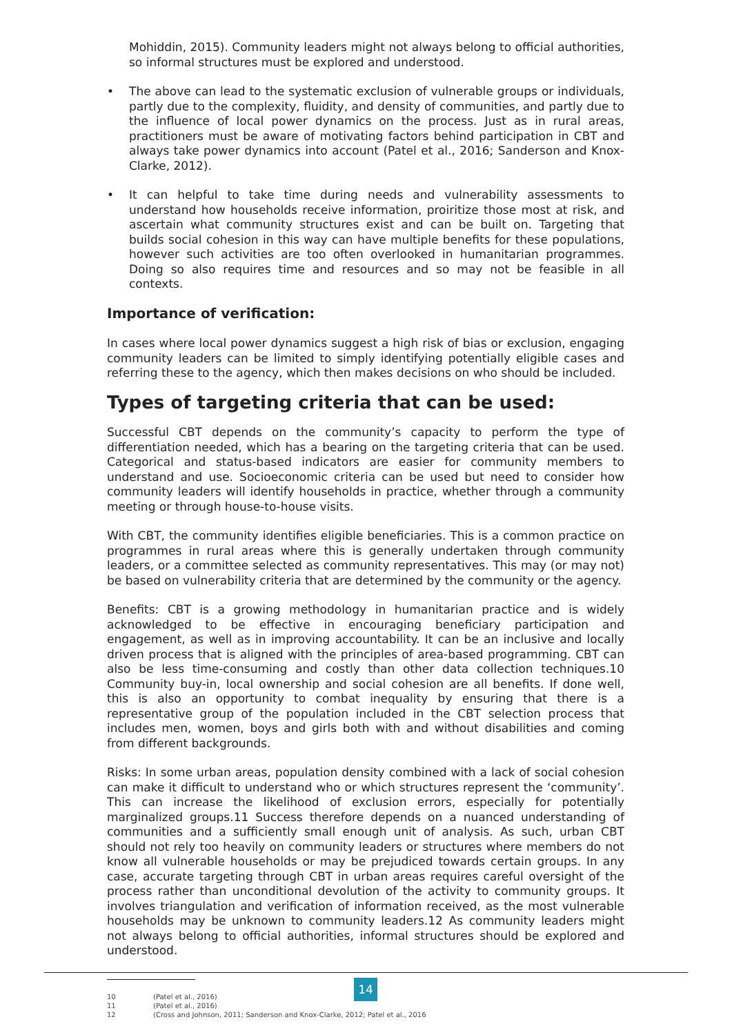Mohiddin, 2015). Community leaders might not always belong to official authorities, so informal structures must be explored and understood.
• The above can lead to the systematic exclusion of vulnerable groups or individuals, partly due to the complexity, fluidity, and density of communities, and partly due to the influence of local power dynamics on the process. Just as in rural areas, practitioners must be aware of motivating factors behind participation in CBT and always take power dynamics into account (Patel et al., 2016; Sanderson and Knox-Clarke, 2012).
• It can helpful to take time during needs and vulnerability assessments to understand how households receive information, proiritize those most at risk, and ascertain what community structures exist and can be built on. Targeting that builds social cohesion in this way can have multiple benefits for these populations, however such activities are too often overlooked in humanitarian programmes. Doing so also requires time and resources and so may not be feasible in all contexts.
Importance of verification:
In cases where local power dynamics suggest a high risk of bias or exclusion, engaging community leaders can be limited to simply identifying potentially eligible cases and referring these to the agency, which then makes decisions on who should be included.
Types of targeting criteria that can be used:
Successful CBT depends on the community’s capacity to perform the type of differentiation needed, which has a bearing on the targeting criteria that can be used. Categorical and status-based indicators are easier for community members to understand and use. Socioeconomic criteria can be used but need to consider how community leaders will identify households in practice, whether through a community meeting or through house-to-house visits.
With CBT, the community identifies eligible beneficiaries. This is a common practice on programmes in rural areas where this is generally undertaken through community leaders, or a committee selected as community representatives. This may (or may not) be based on vulnerability criteria that are determined by the community or the agency.
Benefits: CBT is a growing methodology in humanitarian practice and is widely acknowledged to be effective in encouraging beneficiary participation and engagement, as well as in improving accountability. It can be an inclusive and locally driven process that is aligned with the principles of area-based programming. CBT can also be less time-consuming and costly than other data collection techniques.10 Community buy-in, local ownership and social cohesion are all benefits. If done well, this is also an opportunity to combat inequality by ensuring that there is a representative group of the population included in the CBT selection process that includes men, women, boys and girls both with and without disabilities and coming from different backgrounds.
Risks: In some urban areas, population density combined with a lack of social cohesion can make it difficult to understand who or which structures represent the ‘community’. This can increase the likelihood of exclusion errors, especially for potentially marginalized groups.11 Success therefore depends on a nuanced understanding of communities and a sufficiently small enough unit of analysis. As such, urban CBT should not rely too heavily on community leaders or structures where members do not know all vulnerable households or may be prejudiced towards certain groups. In any case, accurate targeting through CBT in urban areas requires careful oversight of the process rather than unconditional devolution of the activity to community groups. It involves triangulation and verification of information received, as the most vulnerable households may be unknown to community leaders.12 As community leaders might not always belong to official authorities, informal structures should be explored and understood.
10 (Patel et al., 2016)
11 (Patel et al., 2016)
12 (Cross and Johnson, 2011; Sanderson and Knox-Clarke, 2012; Patel et al., 2016
14